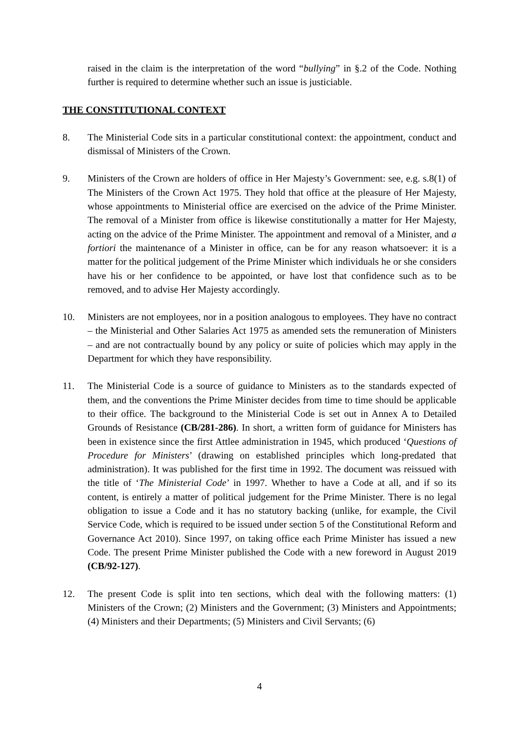raised in the claim is the interpretation of the word “bullying” in §.2 of the Code. Nothing further is required to determine whether such an issue is justiciable.
THE CONSTITUTIONAL CONTEXT
8. The Ministerial Code sits in a particular constitutional context: the appointment, conduct and dismissal of Ministers of the Crown.
9. Ministers of the Crown are holders of office in Her Majesty’s Government: see, e.g. s.8(1) of The Ministers of the Crown Act 1975. They hold that office at the pleasure of Her Majesty, whose appointments to Ministerial office are exercised on the advice of the Prime Minister. The removal of a Minister from office is likewise constitutionally a matter for Her Majesty, acting on the advice of the Prime Minister. The appointment and removal of a Minister, and a fortiori the maintenance of a Minister in office, can be for any reason whatsoever: it is a matter for the political judgement of the Prime Minister which individuals he or she considers have his or her confidence to be appointed, or have lost that confidence such as to be removed, and to advise Her Majesty accordingly.
10. Ministers are not employees, nor in a position analogous to employees. They have no contract – the Ministerial and Other Salaries Act 1975 as amended sets the remuneration of Ministers – and are not contractually bound by any policy or suite of policies which may apply in the Department for which they have responsibility.
11. The Ministerial Code is a source of guidance to Ministers as to the standards expected of them, and the conventions the Prime Minister decides from time to time should be applicable to their office. The background to the Ministerial Code is set out in Annex A to Detailed Grounds of Resistance (CB/281-286). In short, a written form of guidance for Ministers has been in existence since the first Attlee administration in 1945, which produced ‘Questions of Procedure for Ministers’ (drawing on established principles which long-predated that administration). It was published for the first time in 1992. The document was reissued with the title of ‘The Ministerial Code’ in 1997. Whether to have a Code at all, and if so its content, is entirely a matter of political judgement for the Prime Minister. There is no legal obligation to issue a Code and it has no statutory backing (unlike, for example, the Civil Service Code, which is required to be issued under section 5 of the Constitutional Reform and Governance Act 2010). Since 1997, on taking office each Prime Minister has issued a new Code. The present Prime Minister published the Code with a new foreword in August 2019 (CB/92-127).
12. The present Code is split into ten sections, which deal with the following matters: (1) Ministers of the Crown; (2) Ministers and the Government; (3) Ministers and Appointments; (4) Ministers and their Departments; (5) Ministers and Civil Servants; (6)
4